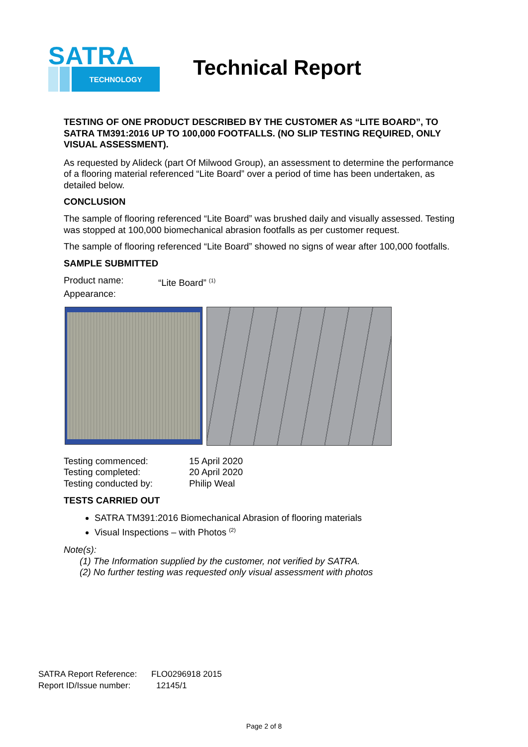SATRA
TECHNOLOGY
Technical Report
TESTING OF ONE PRODUCT DESCRIBED BY THE CUSTOMER AS “LITE BOARD”, TO SATRA TM391:2016 UP TO 100,000 FOOTFALLS. (NO SLIP TESTING REQUIRED, ONLY VISUAL ASSESSMENT).
As requested by Alideck (part Of Milwood Group), an assessment to determine the performance of a flooring material referenced “Lite Board” over a period of time has been undertaken, as detailed below.
CONCLUSION
The sample of flooring referenced “Lite Board” was brushed daily and visually assessed. Testing was stopped at 100,000 biomechanical abrasion footfalls as per customer request.
The sample of flooring referenced “Lite Board” showed no signs of wear after 100,000 footfalls.
SAMPLE SUBMITTED
Product name: “Lite Board” <sup>(1)</sup>
Appearance:
Testing commenced: 15 April 2020
Testing completed: 20 April 2020
Testing conducted by: Philip Weal
TESTS CARRIED OUT
SATRA TM391:2016 Biomechanical Abrasion of flooring materials
Visual Inspections – with Photos <sup>(2)</sup>
Note(s):
(1) The Information supplied by the customer, not verified by SATRA.
(2) No further testing was requested only visual assessment with photos
SATRA Report Reference: FLO0296918 2015
Report ID/Issue number: 12145/1
Page 2 of 8